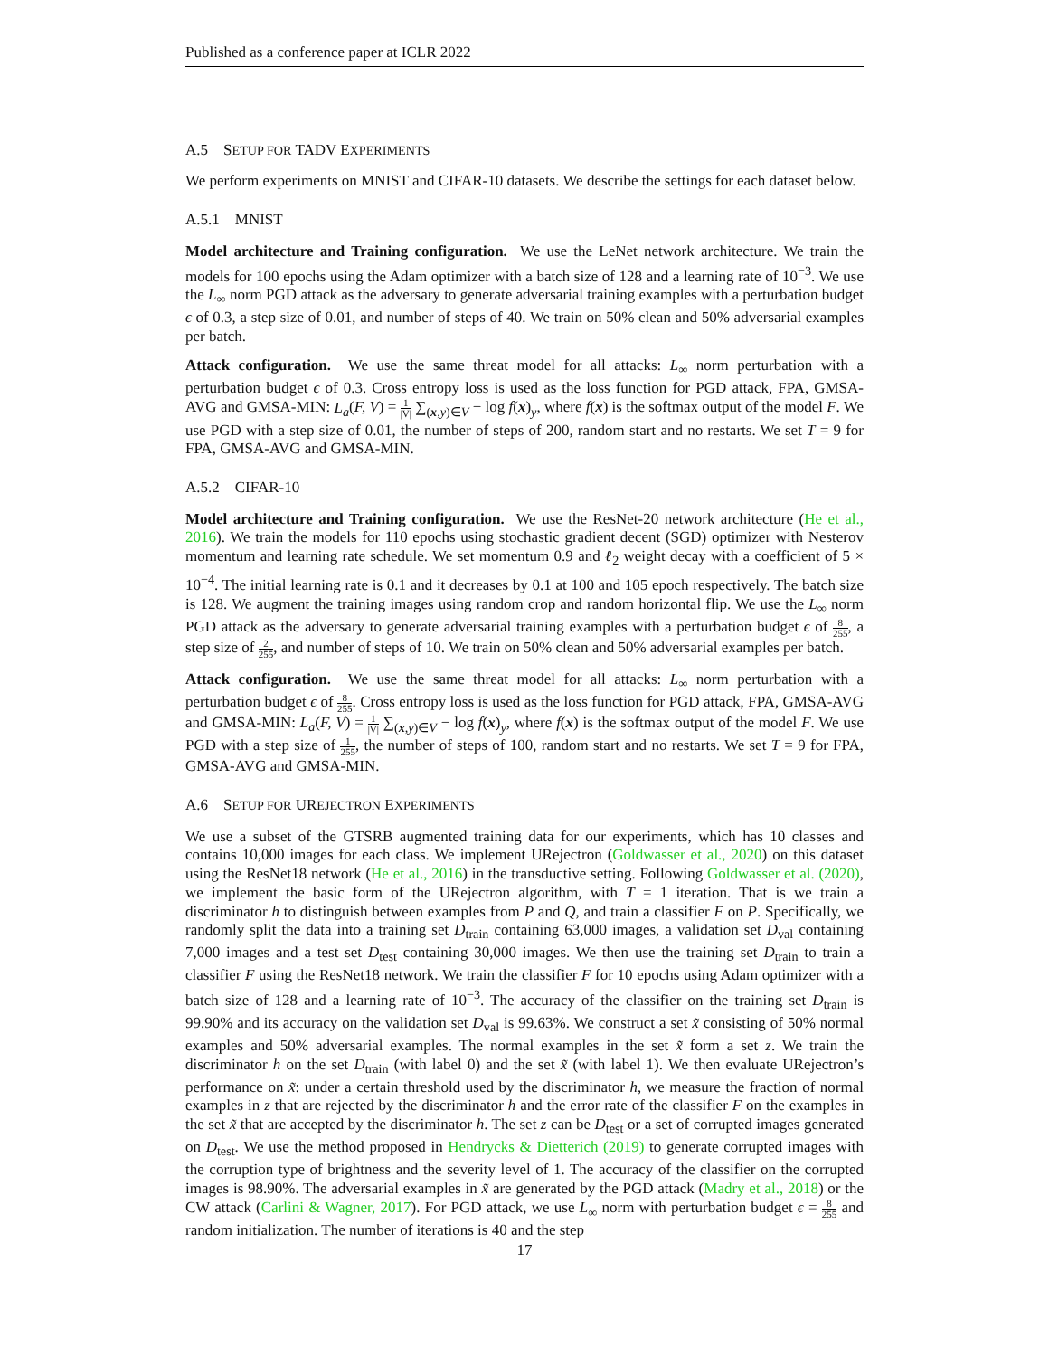Published as a conference paper at ICLR 2022
A.5 SETUP FOR TADV EXPERIMENTS
We perform experiments on MNIST and CIFAR-10 datasets. We describe the settings for each dataset below.
A.5.1 MNIST
Model architecture and Training configuration. We use the LeNet network architecture. We train the models for 100 epochs using the Adam optimizer with a batch size of 128 and a learning rate of 10<sup>−3</sup>. We use the L<sub>∞</sub> norm PGD attack as the adversary to generate adversarial training examples with a perturbation budget ϵ of 0.3, a step size of 0.01, and number of steps of 40. We train on 50% clean and 50% adversarial examples per batch.
Attack configuration. We use the same threat model for all attacks: L<sub>∞</sub> norm perturbation with a perturbation budget ϵ of 0.3. Cross entropy loss is used as the loss function for PGD attack, FPA, GMSA-AVG and GMSA-MIN: L<sub>a</sub>(F, V) = 1 |V| ∑<sub>(x,y)∈V</sub> − log f(x)<sub>y</sub>, where f(x) is the softmax output of the model F. We use PGD with a step size of 0.01, the number of steps of 200, random start and no restarts. We set T = 9 for FPA, GMSA-AVG and GMSA-MIN.
A.5.2 CIFAR-10
Model architecture and Training configuration. We use the ResNet-20 network architecture (He et al., 2016). We train the models for 110 epochs using stochastic gradient decent (SGD) optimizer with Nesterov momentum and learning rate schedule. We set momentum 0.9 and ℓ<sub>2</sub> weight decay with a coefficient of 5 × 10<sup>−4</sup>. The initial learning rate is 0.1 and it decreases by 0.1 at 100 and 105 epoch respectively. The batch size is 128. We augment the training images using random crop and random horizontal flip. We use the L<sub>∞</sub> norm PGD attack as the adversary to generate adversarial training examples with a perturbation budget ϵ of 8 255, a step size of 2 255, and number of steps of 10. We train on 50% clean and 50% adversarial examples per batch.
Attack configuration. We use the same threat model for all attacks: L<sub>∞</sub> norm perturbation with a perturbation budget ϵ of 8 255. Cross entropy loss is used as the loss function for PGD attack, FPA, GMSA-AVG and GMSA-MIN: L<sub>a</sub>(F, V) = 1 |V| ∑<sub>(x,y)∈V</sub> − log f(x)<sub>y</sub>, where f(x) is the softmax output of the model F. We use PGD with a step size of 1 255, the number of steps of 100, random start and no restarts. We set T = 9 for FPA, GMSA-AVG and GMSA-MIN.
A.6 SETUP FOR UREJECTRON EXPERIMENTS
We use a subset of the GTSRB augmented training data for our experiments, which has 10 classes and contains 10,000 images for each class. We implement URejectron (Goldwasser et al., 2020) on this dataset using the ResNet18 network (He et al., 2016) in the transductive setting. Following Goldwasser et al. (2020), we implement the basic form of the URejectron algorithm, with T = 1 iteration. That is we train a discriminator h to distinguish between examples from P and Q, and train a classifier F on P. Specifically, we randomly split the data into a training set D<sub>train</sub> containing 63,000 images, a validation set D<sub>val</sub> containing 7,000 images and a test set D<sub>test</sub> containing 30,000 images. We then use the training set D<sub>train</sub> to train a classifier F using the ResNet18 network. We train the classifier F for 10 epochs using Adam optimizer with a batch size of 128 and a learning rate of 10<sup>−3</sup>. The accuracy of the classifier on the training set D<sub>train</sub> is 99.90% and its accuracy on the validation set D<sub>val</sub> is 99.63%. We construct a set x̃ consisting of 50% normal examples and 50% adversarial examples. The normal examples in the set x̃ form a set z. We train the discriminator h on the set D<sub>train</sub> (with label 0) and the set x̃ (with label 1). We then evaluate URejectron’s performance on x̃: under a certain threshold used by the discriminator h, we measure the fraction of normal examples in z that are rejected by the discriminator h and the error rate of the classifier F on the examples in the set x̃ that are accepted by the discriminator h. The set z can be D<sub>test</sub> or a set of corrupted images generated on D<sub>test</sub>. We use the method proposed in Hendrycks & Dietterich (2019) to generate corrupted images with the corruption type of brightness and the severity level of 1. The accuracy of the classifier on the corrupted images is 98.90%. The adversarial examples in x̃ are generated by the PGD attack (Madry et al., 2018) or the CW attack (Carlini & Wagner, 2017). For PGD attack, we use L<sub>∞</sub> norm with perturbation budget ϵ = 8 255 and random initialization. The number of iterations is 40 and the step
17